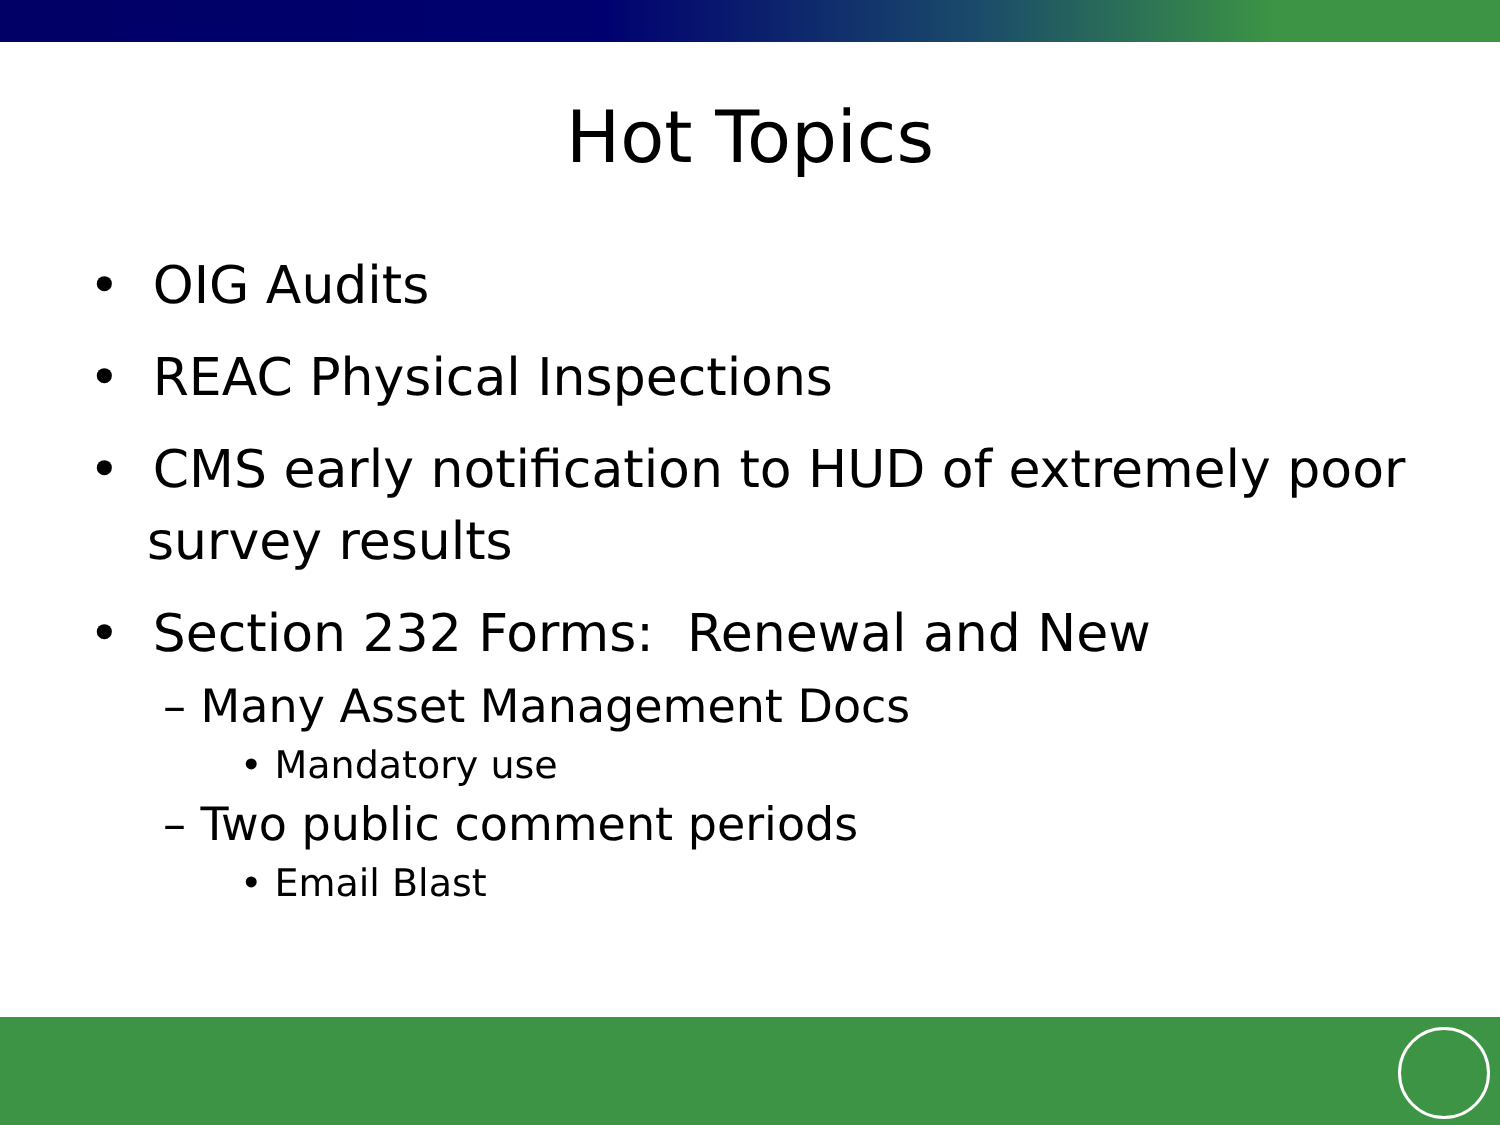Hot Topics
• OIG Audits
• REAC Physical Inspections
• CMS early notification to HUD of extremely poor survey results
• Section 232 Forms: Renewal and New
– Many Asset Management Docs
• Mandatory use
– Two public comment periods
• Email Blast